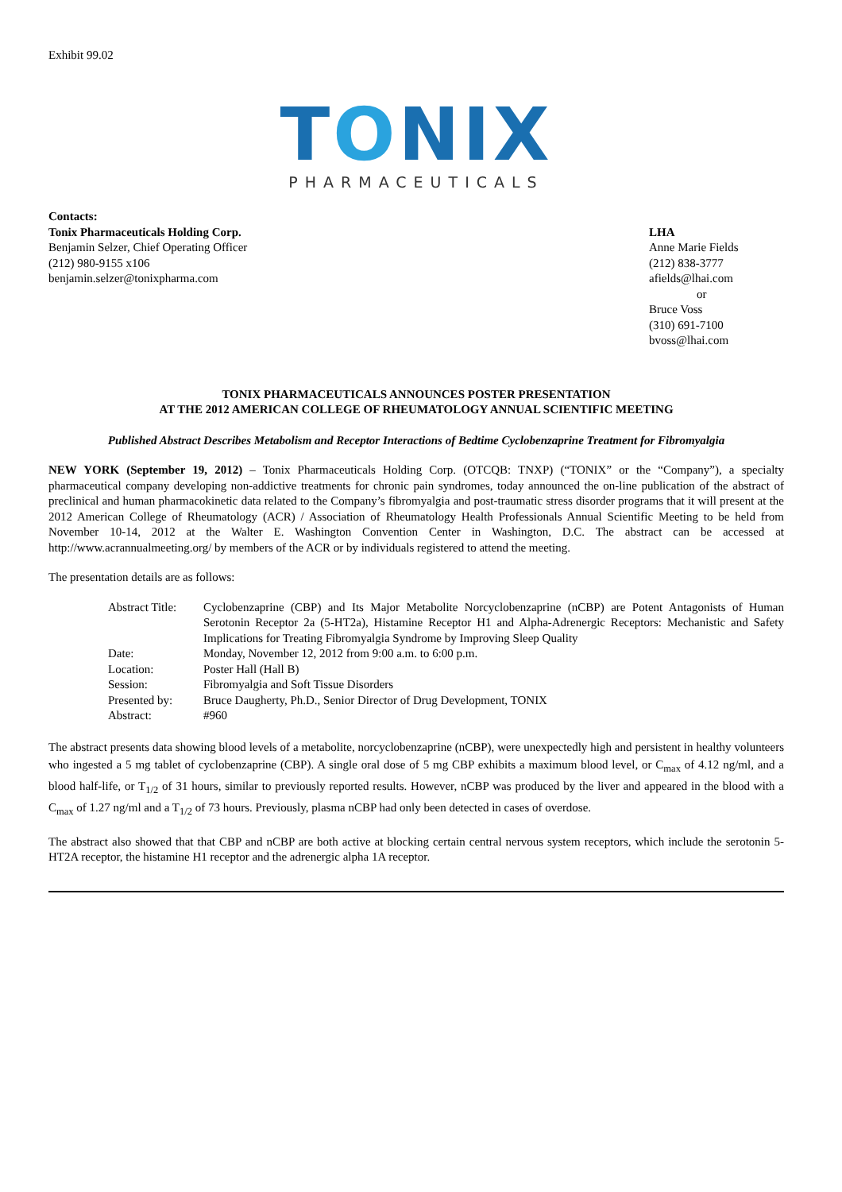Exhibit 99.02
TONIX
PHARMACEUTICALS
Contacts:
Tonix Pharmaceuticals Holding Corp.
Benjamin Selzer, Chief Operating Officer
(212) 980-9155 x106
benjamin.selzer@tonixpharma.com
LHA
Anne Marie Fields
(212) 838-3777
afields@lhai.com
or
Bruce Voss
(310) 691-7100
bvoss@lhai.com
TONIX PHARMACEUTICALS ANNOUNCES POSTER PRESENTATION
AT THE 2012 AMERICAN COLLEGE OF RHEUMATOLOGY ANNUAL SCIENTIFIC MEETING
Published Abstract Describes Metabolism and Receptor Interactions of Bedtime Cyclobenzaprine Treatment for Fibromyalgia
NEW YORK (September 19, 2012) – Tonix Pharmaceuticals Holding Corp. (OTCQB: TNXP) (“TONIX” or the “Company”), a specialty pharmaceutical company developing non-addictive treatments for chronic pain syndromes, today announced the on-line publication of the abstract of preclinical and human pharmacokinetic data related to the Company’s fibromyalgia and post-traumatic stress disorder programs that it will present at the 2012 American College of Rheumatology (ACR) / Association of Rheumatology Health Professionals Annual Scientific Meeting to be held from November 10-14, 2012 at the Walter E. Washington Convention Center in Washington, D.C. The abstract can be accessed at http://www.acrannualmeeting.org/ by members of the ACR or by individuals registered to attend the meeting.
The presentation details are as follows:
| Abstract Title: | Cyclobenzaprine (CBP) and Its Major Metabolite Norcyclobenzaprine (nCBP) are Potent Antagonists of Human Serotonin Receptor 2a (5-HT2a), Histamine Receptor H1 and Alpha-Adrenergic Receptors: Mechanistic and Safety Implications for Treating Fibromyalgia Syndrome by Improving Sleep Quality |
| Date: | Monday, November 12, 2012 from 9:00 a.m. to 6:00 p.m. |
| Location: | Poster Hall (Hall B) |
| Session: | Fibromyalgia and Soft Tissue Disorders |
| Presented by: | Bruce Daugherty, Ph.D., Senior Director of Drug Development, TONIX |
| Abstract: | #960 |
The abstract presents data showing blood levels of a metabolite, norcyclobenzaprine (nCBP), were unexpectedly high and persistent in healthy volunteers who ingested a 5 mg tablet of cyclobenzaprine (CBP). A single oral dose of 5 mg CBP exhibits a maximum blood level, or C<sub>max</sub> of 4.12 ng/ml, and a blood half-life, or T<sub>1/2</sub> of 31 hours, similar to previously reported results. However, nCBP was produced by the liver and appeared in the blood with a C<sub>max</sub> of 1.27 ng/ml and a T<sub>1/2</sub> of 73 hours. Previously, plasma nCBP had only been detected in cases of overdose.
The abstract also showed that that CBP and nCBP are both active at blocking certain central nervous system receptors, which include the serotonin 5-HT2A receptor, the histamine H1 receptor and the adrenergic alpha 1A receptor.